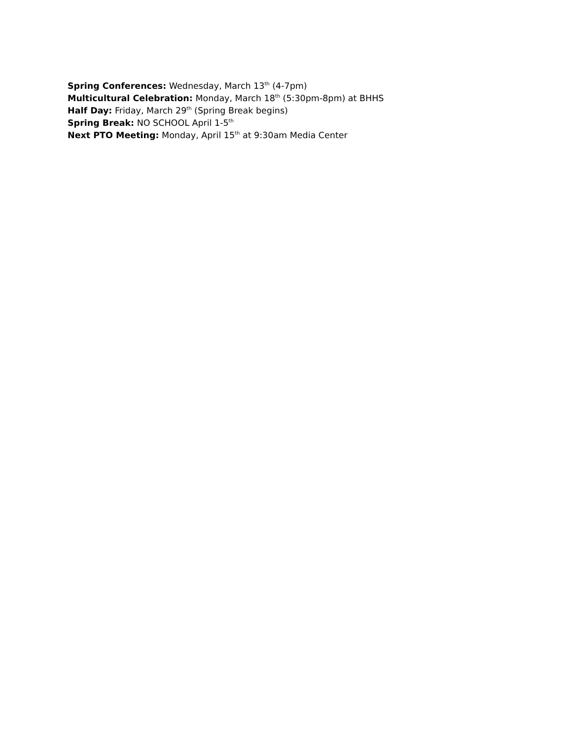Spring Conferences: Wednesday, March 13<sup>th</sup> (4-7pm)
Multicultural Celebration: Monday, March 18<sup>th</sup> (5:30pm-8pm) at BHHS
Half Day: Friday, March 29<sup>th</sup> (Spring Break begins)
Spring Break: NO SCHOOL April 1-5<sup>th</sup>
Next PTO Meeting: Monday, April 15<sup>th</sup> at 9:30am Media Center